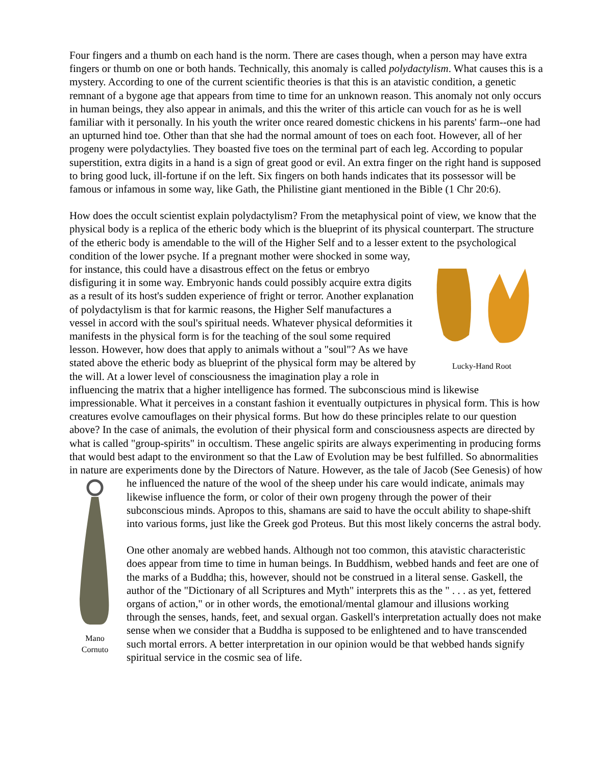Four fingers and a thumb on each hand is the norm. There are cases though, when a person may have extra fingers or thumb on one or both hands. Technically, this anomaly is called polydactylism. What causes this is a mystery. According to one of the current scientific theories is that this is an atavistic condition, a genetic remnant of a bygone age that appears from time to time for an unknown reason. This anomaly not only occurs in human beings, they also appear in animals, and this the writer of this article can vouch for as he is well familiar with it personally. In his youth the writer once reared domestic chickens in his parents' farm--one had an upturned hind toe. Other than that she had the normal amount of toes on each foot. However, all of her progeny were polydactylies. They boasted five toes on the terminal part of each leg. According to popular superstition, extra digits in a hand is a sign of great good or evil. An extra finger on the right hand is supposed to bring good luck, ill-fortune if on the left. Six fingers on both hands indicates that its possessor will be famous or infamous in some way, like Gath, the Philistine giant mentioned in the Bible (1 Chr 20:6).
How does the occult scientist explain polydactylism? From the metaphysical point of view, we know that the physical body is a replica of the etheric body which is the blueprint of its physical counterpart. The structure of the etheric body is amendable to the will of the Higher Self and to a lesser extent to the psychological condition of the lower psyche. If a pregnant mother were shocked
Lucky-Hand Root in some way, for instance, this could have a disastrous effect on the fetus or embryo disfiguring it in some way. Embryonic hands could possibly acquire extra digits as a result of its host's sudden experience of fright or terror. Another explanation of polydactylism is that for karmic reasons, the Higher Self manufactures a vessel in accord with the soul's spiritual needs. Whatever physical deformities it manifests in the physical form is for the teaching of the soul some required lesson. However, how does that apply to animals without a "soul"? As we have stated above the etheric body as blueprint of the physical form may be altered by the will. At a lower level of consciousness the imagination play a role in influencing the matrix that a higher intelligence has formed. The subconscious mind is likewise impressionable. What it perceives in a constant fashion it eventually outpictures in physical form. This is how creatures evolve camouflages on their physical forms. But how do these principles relate to our question above? In the case of animals, the evolution of their physical form and consciousness aspects are directed by what is called "group-spirits" in occultism. These angelic spirits are always experimenting in producing forms that would best adapt to the environment so that the Law of Evolution may be best fulfilled. So abnormalities in nature are experiments done by the Directors of Nature. However, as the tale of Jacob (See Genesis) of how he influenced the nature of the wool of
Mano
Cornuto the sheep under his care would indicate, animals may likewise influence the form, or color of their own progeny through the power of their subconscious minds. Apropos to this, shamans are said to have the occult ability to shape-shift into various forms, just like the Greek god Proteus. But this most likely concerns the astral body.
One other anomaly are webbed hands. Although not too common, this atavistic characteristic does appear from time to time in human beings. In Buddhism, webbed hands and feet are one of the marks of a Buddha; this, however, should not be construed in a literal sense. Gaskell, the author of the "Dictionary of all Scriptures and Myth" interprets this as the " . . . as yet, fettered organs of action," or in other words, the emotional/mental glamour and illusions working through the senses, hands, feet, and sexual organ. Gaskell's interpretation actually does not make sense when we consider that a Buddha is supposed to be enlightened and to have transcended such mortal errors. A better interpretation in our opinion would be that webbed hands signify spiritual service in the cosmic sea of life.